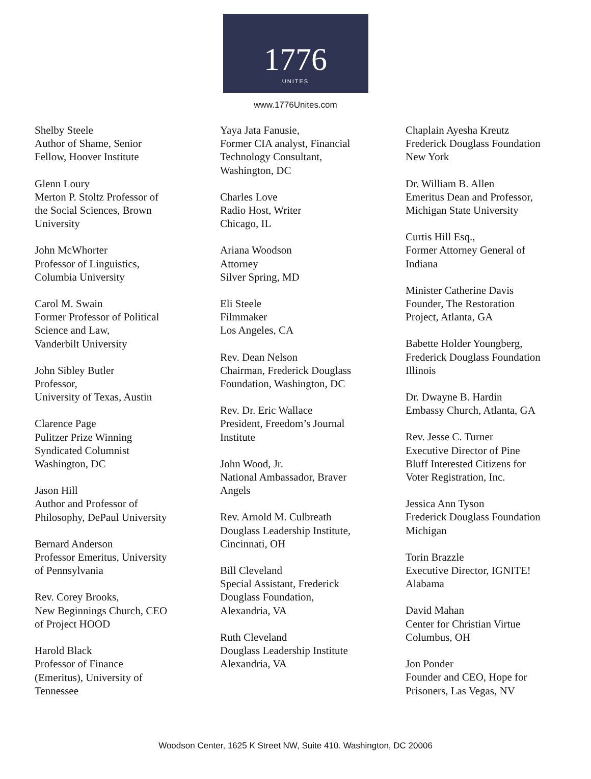1776
UNITES
www.1776Unites.com
Shelby Steele
Author of Shame, Senior
Fellow, Hoover Institute
Glenn Loury
Merton P. Stoltz Professor of
the Social Sciences, Brown
University
John McWhorter
Professor of Linguistics,
Columbia University
Carol M. Swain
Former Professor of Political
Science and Law,
Vanderbilt University
John Sibley Butler
Professor,
University of Texas, Austin
Clarence Page
Pulitzer Prize Winning
Syndicated Columnist
Washington, DC
Jason Hill
Author and Professor of
Philosophy, DePaul University
Bernard Anderson
Professor Emeritus, University
of Pennsylvania
Rev. Corey Brooks,
New Beginnings Church, CEO
of Project HOOD
Harold Black
Professor of Finance
(Emeritus), University of
Tennessee
Yaya Jata Fanusie,
Former CIA analyst, Financial
Technology Consultant,
Washington, DC
Charles Love
Radio Host, Writer
Chicago, IL
Ariana Woodson
Attorney
Silver Spring, MD
Eli Steele
Filmmaker
Los Angeles, CA
Rev. Dean Nelson
Chairman, Frederick Douglass
Foundation, Washington, DC
Rev. Dr. Eric Wallace
President, Freedom’s Journal
Institute
John Wood, Jr.
National Ambassador, Braver
Angels
Rev. Arnold M. Culbreath
Douglass Leadership Institute,
Cincinnati, OH
Bill Cleveland
Special Assistant, Frederick
Douglass Foundation,
Alexandria, VA
Ruth Cleveland
Douglass Leadership Institute
Alexandria, VA
Chaplain Ayesha Kreutz
Frederick Douglass Foundation
New York
Dr. William B. Allen
Emeritus Dean and Professor,
Michigan State University
Curtis Hill Esq.,
Former Attorney General of
Indiana
Minister Catherine Davis
Founder, The Restoration
Project, Atlanta, GA
Babette Holder Youngberg,
Frederick Douglass Foundation
Illinois
Dr. Dwayne B. Hardin
Embassy Church, Atlanta, GA
Rev. Jesse C. Turner
Executive Director of Pine
Bluff Interested Citizens for
Voter Registration, Inc.
Jessica Ann Tyson
Frederick Douglass Foundation
Michigan
Torin Brazzle
Executive Director, IGNITE!
Alabama
David Mahan
Center for Christian Virtue
Columbus, OH
Jon Ponder
Founder and CEO, Hope for
Prisoners, Las Vegas, NV
Woodson Center, 1625 K Street NW, Suite 410. Washington, DC 20006